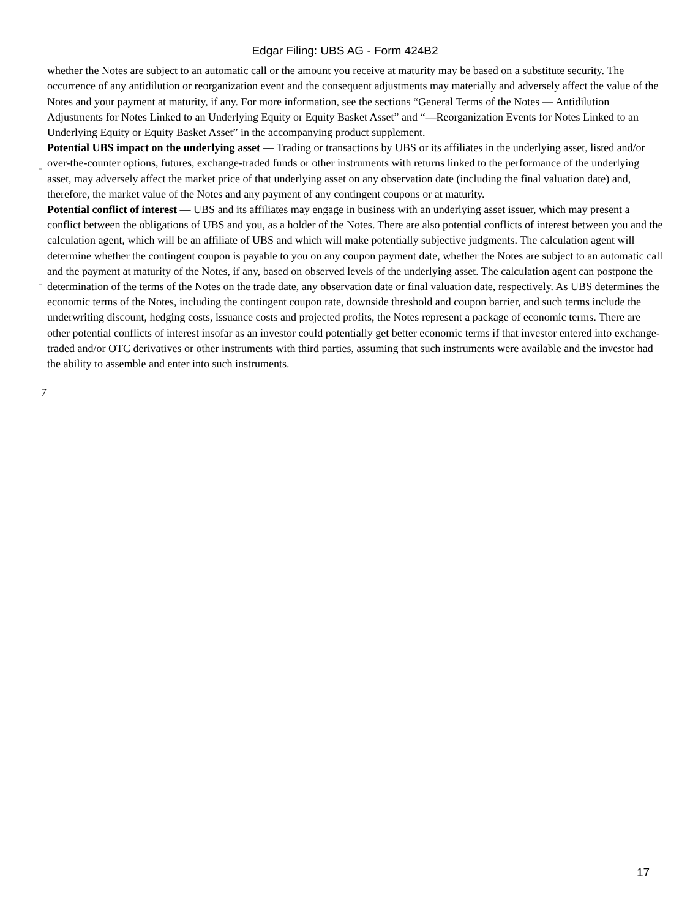Edgar Filing: UBS AG - Form 424B2
whether the Notes are subject to an automatic call or the amount you receive at maturity may be based on a substitute security. The occurrence of any antidilution or reorganization event and the consequent adjustments may materially and adversely affect the value of the Notes and your payment at maturity, if any. For more information, see the sections “General Terms of the Notes — Antidilution Adjustments for Notes Linked to an Underlying Equity or Equity Basket Asset” and “—Reorganization Events for Notes Linked to an Underlying Equity or Equity Basket Asset” in the accompanying product supplement.
¨
Potential UBS impact on the underlying asset — Trading or transactions by UBS or its affiliates in the underlying asset, listed and/or over-the-counter options, futures, exchange-traded funds or other instruments with returns linked to the performance of the underlying asset, may adversely affect the market price of that underlying asset on any observation date (including the final valuation date) and, therefore, the market value of the Notes and any payment of any contingent coupons or at maturity.
¨
Potential conflict of interest — UBS and its affiliates may engage in business with an underlying asset issuer, which may present a conflict between the obligations of UBS and you, as a holder of the Notes. There are also potential conflicts of interest between you and the calculation agent, which will be an affiliate of UBS and which will make potentially subjective judgments. The calculation agent will determine whether the contingent coupon is payable to you on any coupon payment date, whether the Notes are subject to an automatic call and the payment at maturity of the Notes, if any, based on observed levels of the underlying asset. The calculation agent can postpone the determination of the terms of the Notes on the trade date, any observation date or final valuation date, respectively. As UBS determines the economic terms of the Notes, including the contingent coupon rate, downside threshold and coupon barrier, and such terms include the underwriting discount, hedging costs, issuance costs and projected profits, the Notes represent a package of economic terms. There are other potential conflicts of interest insofar as an investor could potentially get better economic terms if that investor entered into exchange-traded and/or OTC derivatives or other instruments with third parties, assuming that such instruments were available and the investor had the ability to assemble and enter into such instruments.
7
17